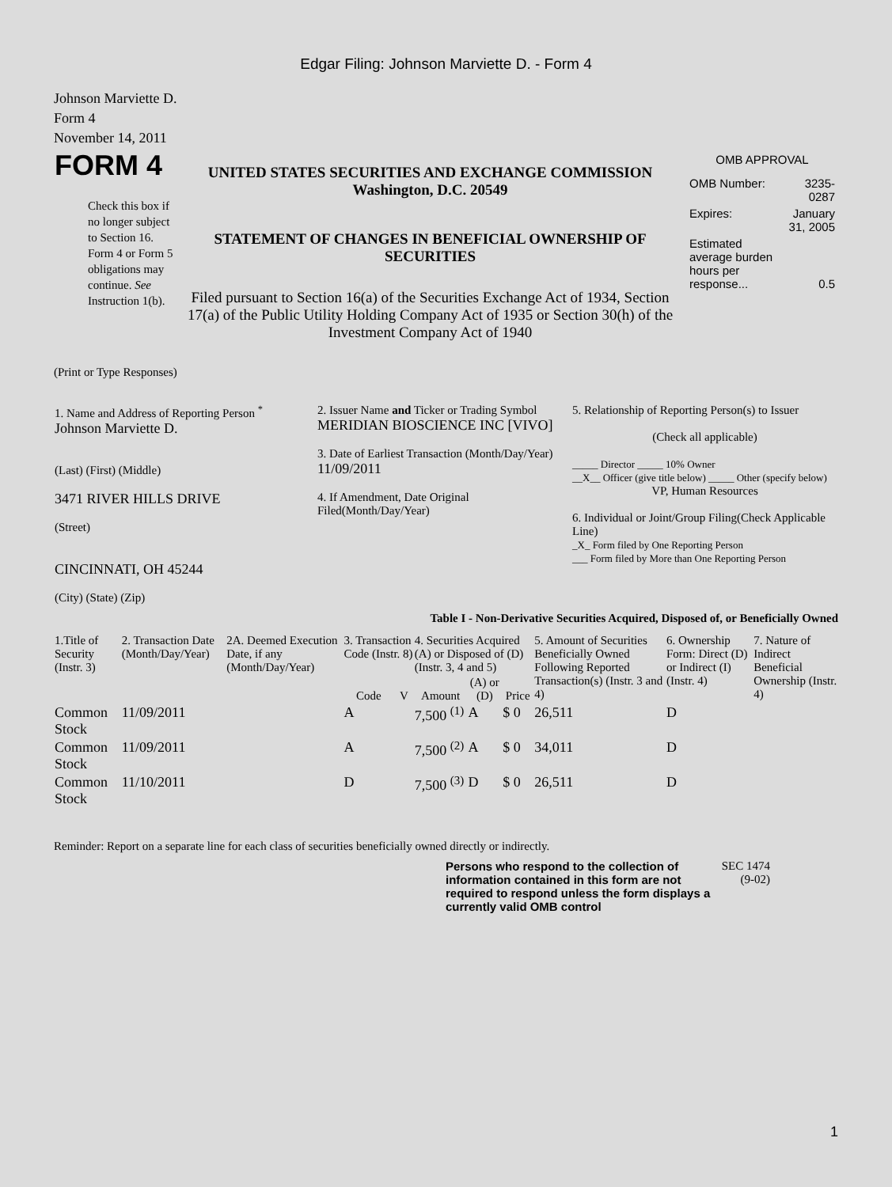Edgar Filing: Johnson Marviette D. - Form 4
Johnson Marviette D.
Form 4
November 14, 2011
| FORM 4 Check this box if no longer subject to Section 16. Form 4 or Form 5 obligations may continue. See Instruction 1(b). | UNITED STATES SECURITIES AND EXCHANGE COMMISSION Washington, D.C. 20549 STATEMENT OF CHANGES IN BENEFICIAL OWNERSHIP OF SECURITIES Filed pursuant to Section 16(a) of the Securities Exchange Act of 1934, Section 17(a) of the Public Utility Holding Company Act of 1935 or Section 30(h) of the Investment Company Act of 1940 | OMB APPROVAL / OMB Number: / 3235-0287 / / Expires: / January 31, 2005 / / Estimated average burden hours per response... / 0.5 / |
(Print or Type Responses)
| 1. Name and Address of Reporting Person <sup>*</sup> Johnson Marviette D. (Last) (First) (Middle) 3471 RIVER HILLS DRIVE (Street) CINCINNATI, OH 45244 (City) (State) (Zip) | 2. Issuer Name and Ticker or Trading Symbol MERIDIAN BIOSCIENCE INC [VIVO] 3. Date of Earliest Transaction (Month/Day/Year) 11/09/2011 4. If Amendment, Date Original Filed(Month/Day/Year) | 5. Relationship of Reporting Person(s) to Issuer (Check all applicable) _____ Director _____ 10% Owner __X__ Officer (give title below) _____ Other (specify below) VP, Human Resources 6. Individual or Joint/Group Filing(Check Applicable Line) _X_ Form filed by One Reporting Person ___ Form filed by More than One Reporting Person |
Table I - Non-Derivative Securities Acquired, Disposed of, or Beneficially Owned
| 1.Title of Security (Instr. 3) | 2. Transaction Date (Month/Day/Year) | 2A. Deemed Execution Date, if any (Month/Day/Year) | 3. Transaction Code (Instr. 8) | | 4. Securities Acquired (A) or Disposed of (D) (Instr. 3, 4 and 5) | | | 5. Amount of Securities Beneficially Owned Following Reported Transaction(s) (Instr. 3 and 4) | 6. Ownership Form: Direct (D) or Indirect (I) (Instr. 4) | 7. Nature of Indirect Beneficial Ownership (Instr. 4) |
| --- | --- | --- | --- | --- | --- | --- | --- | --- | --- | --- |
| | | | Code | V | Amount | (A) or (D) | Price | | | |
| Common Stock | 11/09/2011 | | A | | 7,500 <sup>(1)</sup> | A | $ 0 | 26,511 | D | |
| Common Stock | 11/09/2011 | | A | | 7,500 <sup>(2)</sup> | A | $ 0 | 34,011 | D | |
| Common Stock | 11/10/2011 | | D | | 7,500 <sup>(3)</sup> | D | $ 0 | 26,511 | D | |
Reminder: Report on a separate line for each class of securities beneficially owned directly or indirectly.
Persons who respond to the collection of information contained in this form are not required to respond unless the form displays a currently valid OMB control
SEC 1474 (9-02)
1